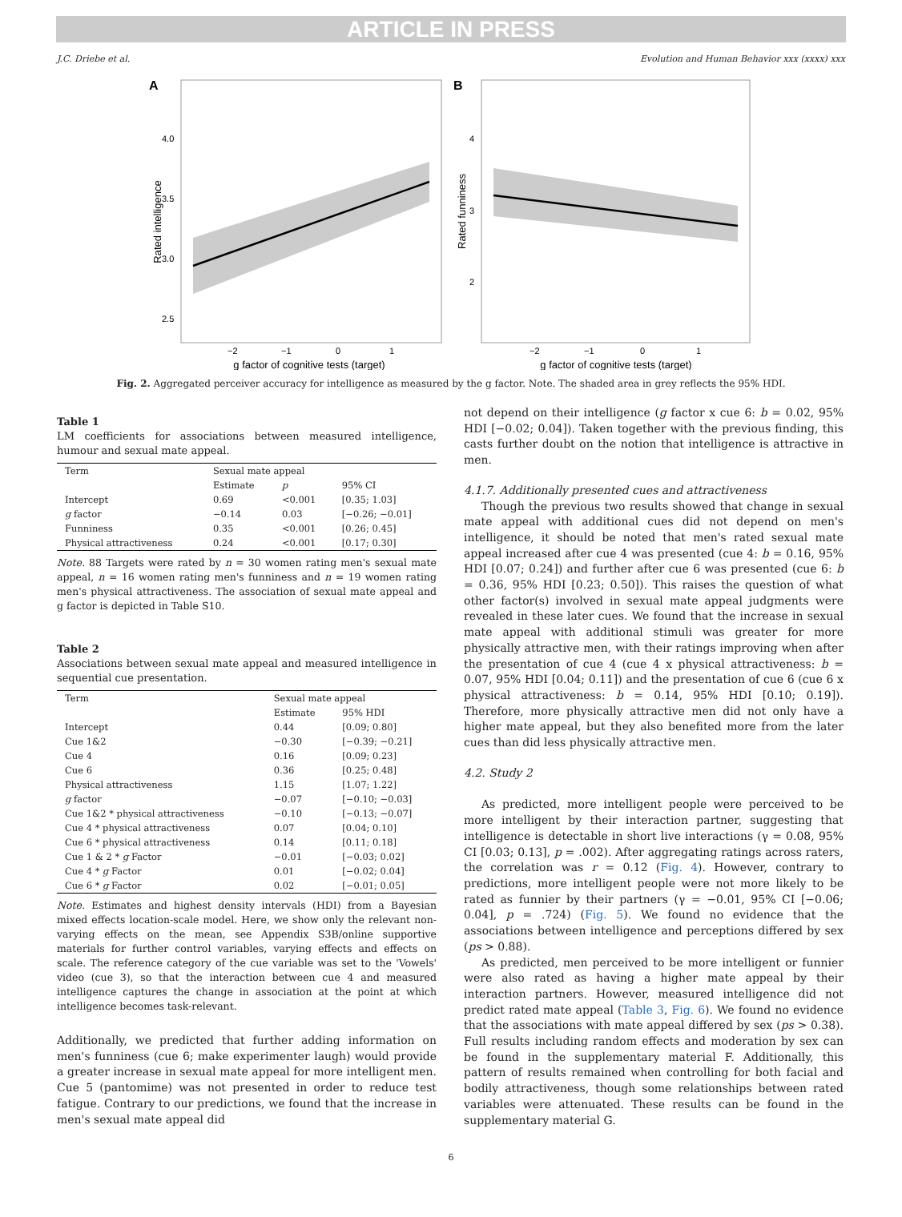ARTICLE IN PRESS
J.C. Driebe et al. Evolution and Human Behavior xxx (xxxx) xxx
A
Rated intelligence
4.0
3.5
3.0
2.5
−2
−1
0
1
g factor of cognitive tests (target)
B
Rated funniness
4
3
2
−2
−1
0
1
g factor of cognitive tests (target)
Fig. 2. Aggregated perceiver accuracy for intelligence as measured by the g factor. Note. The shaded area in grey reflects the 95% HDI.
Table 1
LM coefficients for associations between measured intelligence, humour and sexual mate appeal.
| Term | Sexual mate appeal | | |
| --- | --- | --- | --- |
| | Estimate | p | 95% CI |
| Intercept | 0.69 | <0.001 | [0.35; 1.03] |
| g factor | −0.14 | 0.03 | [−0.26; −0.01] |
| Funniness | 0.35 | <0.001 | [0.26; 0.45] |
| Physical attractiveness | 0.24 | <0.001 | [0.17; 0.30] |
Note. 88 Targets were rated by n = 30 women rating men's sexual mate appeal, n = 16 women rating men's funniness and n = 19 women rating men's physical attractiveness. The association of sexual mate appeal and g factor is depicted in Table S10.
Table 2
Associations between sexual mate appeal and measured intelligence in sequential cue presentation.
| Term | Sexual mate appeal | |
| --- | --- | --- |
| | Estimate | 95% HDI |
| Intercept | 0.44 | [0.09; 0.80] |
| Cue 1&2 | −0.30 | [−0.39; −0.21] |
| Cue 4 | 0.16 | [0.09; 0.23] |
| Cue 6 | 0.36 | [0.25; 0.48] |
| Physical attractiveness | 1.15 | [1.07; 1.22] |
| g factor | −0.07 | [−0.10; −0.03] |
| Cue 1&2 * physical attractiveness | −0.10 | [−0.13; −0.07] |
| Cue 4 * physical attractiveness | 0.07 | [0.04; 0.10] |
| Cue 6 * physical attractiveness | 0.14 | [0.11; 0.18] |
| Cue 1 & 2 * g Factor | −0.01 | [−0.03; 0.02] |
| Cue 4 * g Factor | 0.01 | [−0.02; 0.04] |
| Cue 6 * g Factor | 0.02 | [−0.01; 0.05] |
Note. Estimates and highest density intervals (HDI) from a Bayesian mixed effects location-scale model. Here, we show only the relevant non-varying effects on the mean, see Appendix S3B/online supportive materials for further control variables, varying effects and effects on scale. The reference category of the cue variable was set to the 'Vowels' video (cue 3), so that the interaction between cue 4 and measured intelligence captures the change in association at the point at which intelligence becomes task-relevant.
Additionally, we predicted that further adding information on men's funniness (cue 6; make experimenter laugh) would provide a greater increase in sexual mate appeal for more intelligent men. Cue 5 (pantomime) was not presented in order to reduce test fatigue. Contrary to our predictions, we found that the increase in men's sexual mate appeal did
not depend on their intelligence (g factor x cue 6: b = 0.02, 95% HDI [−0.02; 0.04]). Taken together with the previous finding, this casts further doubt on the notion that intelligence is attractive in men.
4.1.7. Additionally presented cues and attractiveness
Though the previous two results showed that change in sexual mate appeal with additional cues did not depend on men's intelligence, it should be noted that men's rated sexual mate appeal increased after cue 4 was presented (cue 4: b = 0.16, 95% HDI [0.07; 0.24]) and further after cue 6 was presented (cue 6: b = 0.36, 95% HDI [0.23; 0.50]). This raises the question of what other factor(s) involved in sexual mate appeal judgments were revealed in these later cues. We found that the increase in sexual mate appeal with additional stimuli was greater for more physically attractive men, with their ratings improving when after the presentation of cue 4 (cue 4 x physical attractiveness: b = 0.07, 95% HDI [0.04; 0.11]) and the presentation of cue 6 (cue 6 x physical attractiveness: b = 0.14, 95% HDI [0.10; 0.19]). Therefore, more physically attractive men did not only have a higher mate appeal, but they also benefited more from the later cues than did less physically attractive men.
4.2. Study 2
As predicted, more intelligent people were perceived to be more intelligent by their interaction partner, suggesting that intelligence is detectable in short live interactions (γ = 0.08, 95% CI [0.03; 0.13], p = .002). After aggregating ratings across raters, the correlation was r = 0.12 (Fig. 4). However, contrary to predictions, more intelligent people were not more likely to be rated as funnier by their partners (γ = −0.01, 95% CI [−0.06; 0.04], p = .724) (Fig. 5). We found no evidence that the associations between intelligence and perceptions differed by sex (ps > 0.88).
As predicted, men perceived to be more intelligent or funnier were also rated as having a higher mate appeal by their interaction partners. However, measured intelligence did not predict rated mate appeal (Table 3, Fig. 6). We found no evidence that the associations with mate appeal differed by sex (ps > 0.38). Full results including random effects and moderation by sex can be found in the supplementary material F. Additionally, this pattern of results remained when controlling for both facial and bodily attractiveness, though some relationships between rated variables were attenuated. These results can be found in the supplementary material G.
6